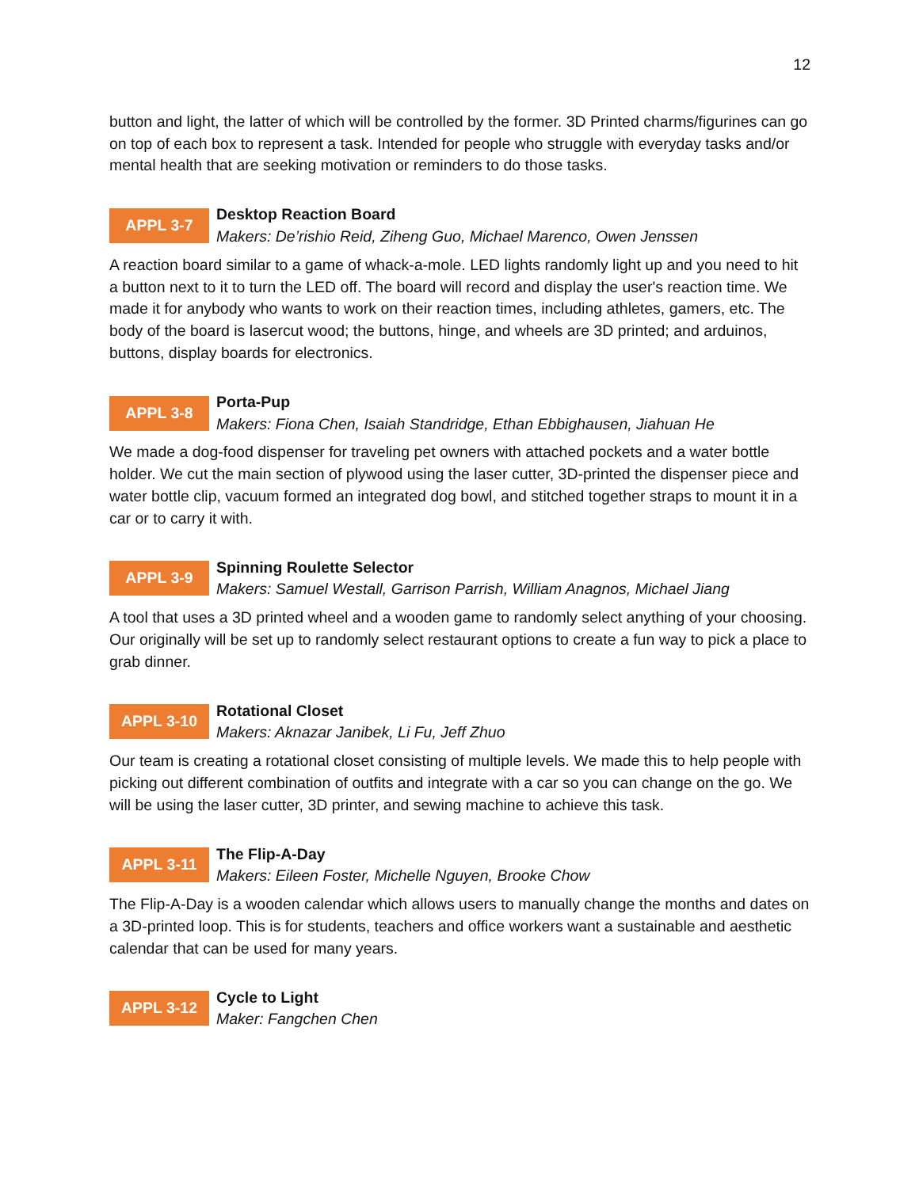12
button and light, the latter of which will be controlled by the former. 3D Printed charms/figurines can go on top of each box to represent a task. Intended for people who struggle with everyday tasks and/or mental health that are seeking motivation or reminders to do those tasks.
APPL 3-7
Desktop Reaction Board
Makers: De’rishio Reid, Ziheng Guo, Michael Marenco, Owen Jenssen
A reaction board similar to a game of whack-a-mole. LED lights randomly light up and you need to hit a button next to it to turn the LED off. The board will record and display the user's reaction time. We made it for anybody who wants to work on their reaction times, including athletes, gamers, etc. The body of the board is lasercut wood; the buttons, hinge, and wheels are 3D printed; and arduinos, buttons, display boards for electronics.
APPL 3-8
Porta-Pup
Makers: Fiona Chen, Isaiah Standridge, Ethan Ebbighausen, Jiahuan He
We made a dog-food dispenser for traveling pet owners with attached pockets and a water bottle holder. We cut the main section of plywood using the laser cutter, 3D-printed the dispenser piece and water bottle clip, vacuum formed an integrated dog bowl, and stitched together straps to mount it in a car or to carry it with.
APPL 3-9
Spinning Roulette Selector
Makers: Samuel Westall, Garrison Parrish, William Anagnos, Michael Jiang
A tool that uses a 3D printed wheel and a wooden game to randomly select anything of your choosing. Our originally will be set up to randomly select restaurant options to create a fun way to pick a place to grab dinner.
APPL 3-10
Rotational Closet
Makers: Aknazar Janibek, Li Fu, Jeff Zhuo
Our team is creating a rotational closet consisting of multiple levels. We made this to help people with picking out different combination of outfits and integrate with a car so you can change on the go. We will be using the laser cutter, 3D printer, and sewing machine to achieve this task.
APPL 3-11
The Flip-A-Day
Makers: Eileen Foster, Michelle Nguyen, Brooke Chow
The Flip-A-Day is a wooden calendar which allows users to manually change the months and dates on a 3D-printed loop. This is for students, teachers and office workers want a sustainable and aesthetic calendar that can be used for many years.
APPL 3-12
Cycle to Light
Maker: Fangchen Chen